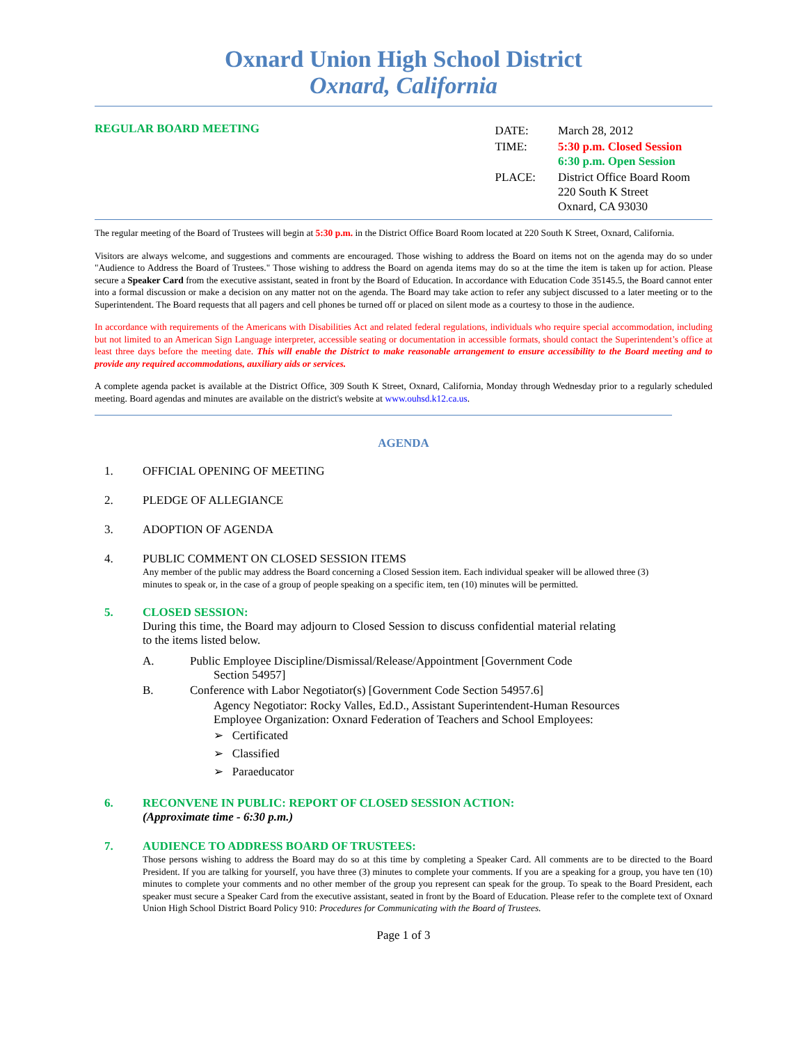Oxnard Union High School District
Oxnard, California
REGULAR BOARD MEETING
| DATE: | March 28, 2012 |
| TIME: | 5:30 p.m. Closed Session 6:30 p.m. Open Session |
| PLACE: | District Office Board Room 220 South K Street Oxnard, CA 93030 |
The regular meeting of the Board of Trustees will begin at 5:30 p.m. in the District Office Board Room located at 220 South K Street, Oxnard, California.
Visitors are always welcome, and suggestions and comments are encouraged. Those wishing to address the Board on items not on the agenda may do so under "Audience to Address the Board of Trustees." Those wishing to address the Board on agenda items may do so at the time the item is taken up for action. Please secure a Speaker Card from the executive assistant, seated in front by the Board of Education. In accordance with Education Code 35145.5, the Board cannot enter into a formal discussion or make a decision on any matter not on the agenda. The Board may take action to refer any subject discussed to a later meeting or to the Superintendent. The Board requests that all pagers and cell phones be turned off or placed on silent mode as a courtesy to those in the audience.
In accordance with requirements of the Americans with Disabilities Act and related federal regulations, individuals who require special accommodation, including but not limited to an American Sign Language interpreter, accessible seating or documentation in accessible formats, should contact the Superintendent’s office at least three days before the meeting date. This will enable the District to make reasonable arrangement to ensure accessibility to the Board meeting and to provide any required accommodations, auxiliary aids or services.
A complete agenda packet is available at the District Office, 309 South K Street, Oxnard, California, Monday through Wednesday prior to a regularly scheduled meeting. Board agendas and minutes are available on the district's website at www.ouhsd.k12.ca.us.
AGENDA
1. OFFICIAL OPENING OF MEETING
2. PLEDGE OF ALLEGIANCE
3. ADOPTION OF AGENDA
4. PUBLIC COMMENT ON CLOSED SESSION ITEMS
Any member of the public may address the Board concerning a Closed Session item. Each individual speaker will be allowed three (3) minutes to speak or, in the case of a group of people speaking on a specific item, ten (10) minutes will be permitted.
5. CLOSED SESSION:
During this time, the Board may adjourn to Closed Session to discuss confidential material relating to the items listed below.
A. Public Employee Discipline/Dismissal/Release/Appointment [Government Code
Section 54957]
B. Conference with Labor Negotiator(s) [Government Code Section 54957.6]
Agency Negotiator: Rocky Valles, Ed.D., Assistant Superintendent-Human Resources
Employee Organization: Oxnard Federation of Teachers and School Employees:
➢ Certificated
➢ Classified
➢ Paraeducator
6. RECONVENE IN PUBLIC: REPORT OF CLOSED SESSION ACTION:
(Approximate time - 6:30 p.m.)
7. AUDIENCE TO ADDRESS BOARD OF TRUSTEES:
Those persons wishing to address the Board may do so at this time by completing a Speaker Card. All comments are to be directed to the Board President. If you are talking for yourself, you have three (3) minutes to complete your comments. If you are a speaking for a group, you have ten (10) minutes to complete your comments and no other member of the group you represent can speak for the group. To speak to the Board President, each speaker must secure a Speaker Card from the executive assistant, seated in front by the Board of Education. Please refer to the complete text of Oxnard Union High School District Board Policy 910: Procedures for Communicating with the Board of Trustees.
Page 1 of 3